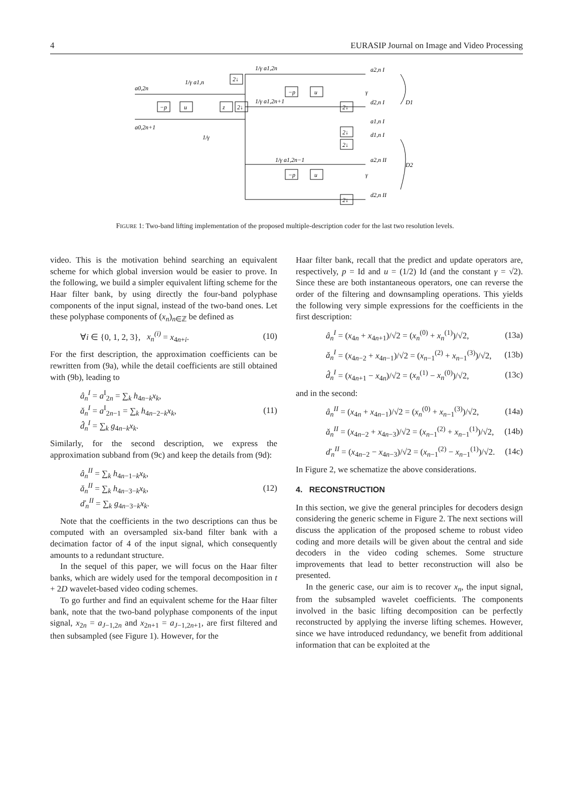4 EURASIP Journal on Image and Video Processing
a0,2n
a0,2n+1
−p
u
1/γ a1,n
2↓
z
2↓
1/γ a1,2n
1/γ a1,2n+1
1/γ a1,2n−1
a2,n I
d2,n I
a1,n I
d1,n I
a2,n II
d2,n II
D1
D2
−p
u
−p
u
2↓
2↓
2↓
2↓
γ
γ
1/γ
FIGURE 1: Two-band lifting implementation of the proposed multiple-description coder for the last two resolution levels.
video. This is the motivation behind searching an equivalent scheme for which global inversion would be easier to prove. In the following, we build a simpler equivalent lifting scheme for the Haar filter bank, by using directly the four-band polyphase components of the input signal, instead of the two-band ones. Let these polyphase components of (x<sub>n</sub>)<sub>n∈ℤ</sub> be defined as
∀i ∈ {0, 1, 2, 3}, x<sub>n</sub><sup>(i)</sup> = x<sub>4n+i</sub>. (10)
For the first description, the approximation coefficients can be rewritten from (9a), while the detail coefficients are still obtained with (9b), leading to
â<sub>n</sub><sup>I</sup> = a<sup>I</sup><sub>2n</sub> = ∑<sub>k</sub> h<sub>4n−k</sub>x<sub>k</sub>,
ǎ<sub>n</sub><sup>I</sup> = a<sup>I</sup><sub>2n−1</sub> = ∑<sub>k</sub> h<sub>4n−2−k</sub>x<sub>k</sub>,
d̂<sub>n</sub><sup>I</sup> = ∑<sub>k</sub> g<sub>4n−k</sub>x<sub>k</sub>. (11)
Similarly, for the second description, we express the approximation subband from (9c) and keep the details from (9d):
â<sub>n</sub><sup>II</sup> = ∑<sub>k</sub> h<sub>4n−1−k</sub>x<sub>k</sub>,
ǎ<sub>n</sub><sup>II</sup> = ∑<sub>k</sub> h<sub>4n−3−k</sub>x<sub>k</sub>,
ď<sub>n</sub><sup>II</sup> = ∑<sub>k</sub> g<sub>4n−3−k</sub>x<sub>k</sub>. (12)
Note that the coefficients in the two descriptions can thus be computed with an oversampled six-band filter bank with a decimation factor of 4 of the input signal, which consequently amounts to a redundant structure.
In the sequel of this paper, we will focus on the Haar filter banks, which are widely used for the temporal decomposition in t + 2D wavelet-based video coding schemes.
To go further and find an equivalent scheme for the Haar filter bank, note that the two-band polyphase components of the input signal, x<sub>2n</sub> = a<sub>J−1,2n</sub> and x<sub>2n+1</sub> = a<sub>J−1,2n+1</sub>, are first filtered and then subsampled (see Figure 1). However, for the
Haar filter bank, recall that the predict and update operators are, respectively, p = Id and u = (1/2) Id (and the constant γ = √2). Since these are both instantaneous operators, one can reverse the order of the filtering and downsampling operations. This yields the following very simple expressions for the coefficients in the first description:
â<sub>n</sub><sup>I</sup> = (x<sub>4n</sub> + x<sub>4n+1</sub>)/√2 = (x<sub>n</sub><sup>(0)</sup> + x<sub>n</sub><sup>(1)</sup>)/√2, (13a)
ǎ<sub>n</sub><sup>I</sup> = (x<sub>4n−2</sub> + x<sub>4n−1</sub>)/√2 = (x<sub>n−1</sub><sup>(2)</sup> + x<sub>n−1</sub><sup>(3)</sup>)/√2, (13b)
d̂<sub>n</sub><sup>I</sup> = (x<sub>4n+1</sub> − x<sub>4n</sub>)/√2 = (x<sub>n</sub><sup>(1)</sup> − x<sub>n</sub><sup>(0)</sup>)/√2, (13c)
and in the second:
â<sub>n</sub><sup>II</sup> = (x<sub>4n</sub> + x<sub>4n−1</sub>)/√2 = (x<sub>n</sub><sup>(0)</sup> + x<sub>n−1</sub><sup>(3)</sup>)/√2, (14a)
ǎ<sub>n</sub><sup>II</sup> = (x<sub>4n−2</sub> + x<sub>4n−3</sub>)/√2 = (x<sub>n−1</sub><sup>(2)</sup> + x<sub>n−1</sub><sup>(1)</sup>)/√2, (14b)
ď<sub>n</sub><sup>II</sup> = (x<sub>4n−2</sub> − x<sub>4n−3</sub>)/√2 = (x<sub>n−1</sub><sup>(2)</sup> − x<sub>n−1</sub><sup>(1)</sup>)/√2. (14c)
In Figure 2, we schematize the above considerations.
4. RECONSTRUCTION
In this section, we give the general principles for decoders design considering the generic scheme in Figure 2. The next sections will discuss the application of the proposed scheme to robust video coding and more details will be given about the central and side decoders in the video coding schemes. Some structure improvements that lead to better reconstruction will also be presented.
In the generic case, our aim is to recover x<sub>n</sub>, the input signal, from the subsampled wavelet coefficients. The components involved in the basic lifting decomposition can be perfectly reconstructed by applying the inverse lifting schemes. However, since we have introduced redundancy, we benefit from additional information that can be exploited at the